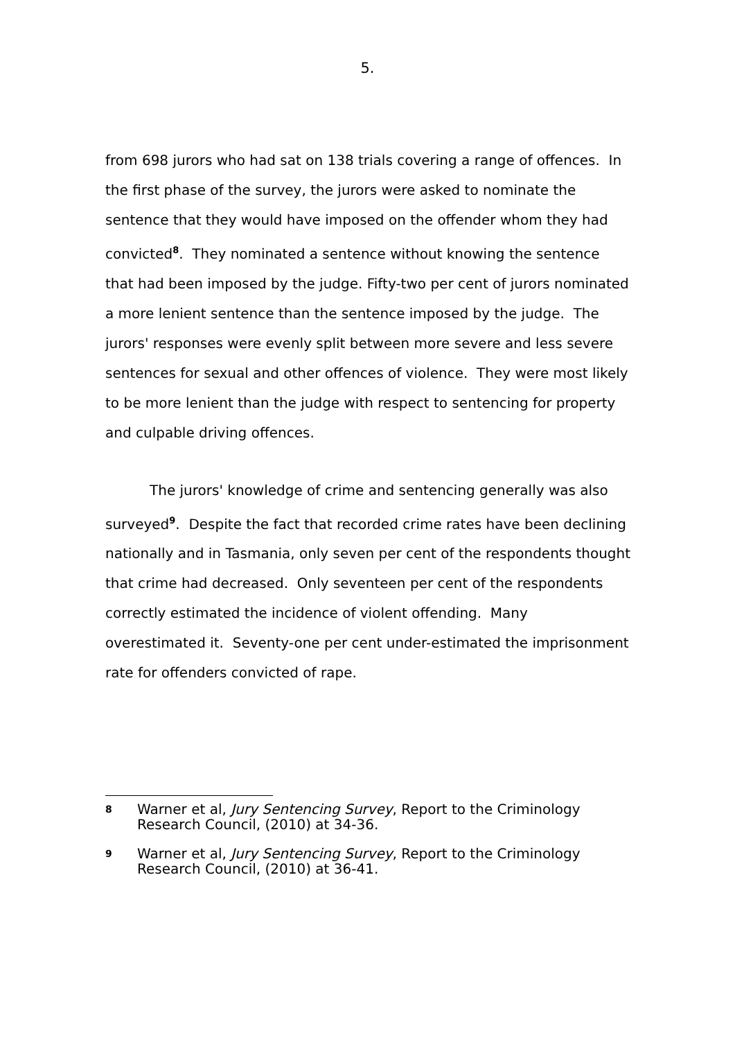5.
from 698 jurors who had sat on 138 trials covering a range of offences. In the first phase of the survey, the jurors were asked to nominate the sentence that they would have imposed on the offender whom they had convicted<sup>8</sup>. They nominated a sentence without knowing the sentence that had been imposed by the judge. Fifty-two per cent of jurors nominated a more lenient sentence than the sentence imposed by the judge. The jurors' responses were evenly split between more severe and less severe sentences for sexual and other offences of violence. They were most likely to be more lenient than the judge with respect to sentencing for property and culpable driving offences.
The jurors' knowledge of crime and sentencing generally was also surveyed<sup>9</sup>. Despite the fact that recorded crime rates have been declining nationally and in Tasmania, only seven per cent of the respondents thought that crime had decreased. Only seventeen per cent of the respondents correctly estimated the incidence of violent offending. Many overestimated it. Seventy-one per cent under-estimated the imprisonment rate for offenders convicted of rape.
8
Warner et al, Jury Sentencing Survey, Report to the Criminology Research Council, (2010) at 34-36.
9
Warner et al, Jury Sentencing Survey, Report to the Criminology Research Council, (2010) at 36-41.